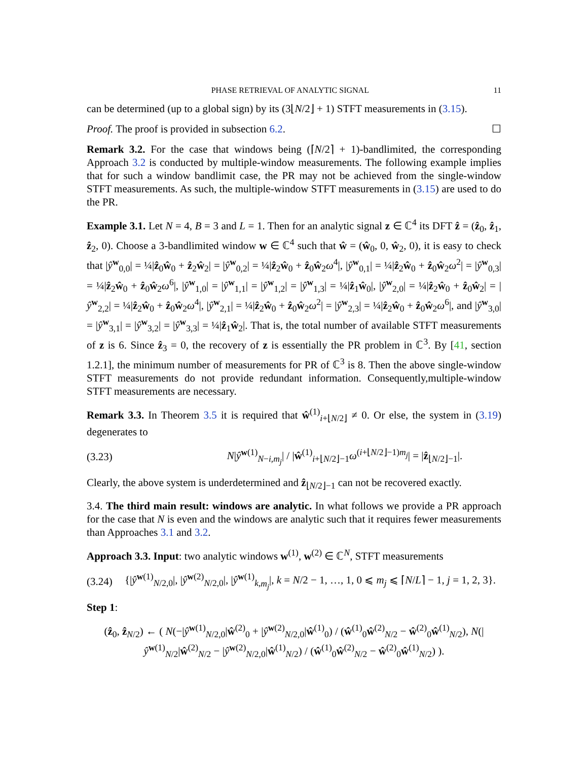PHASE RETRIEVAL OF ANALYTIC SIGNAL 11
can be determined (up to a global sign) by its (3⌊N/2⌋ + 1) STFT measurements in (3.15).
Proof. The proof is provided in subsection 6.2. ☐
Remark 3.2. For the case that windows being (⌈N/2⌉ + 1)-bandlimited, the corresponding Approach 3.2 is conducted by multiple-window measurements. The following example implies that for such a window bandlimit case, the PR may not be achieved from the single-window STFT measurements. As such, the multiple-window STFT measurements in (3.15) are used to do the PR.
Example 3.1. Let N = 4, B = 3 and L = 1. Then for an analytic signal z ∈ ℂ<sup>4</sup> its DFT ẑ = (ẑ<sub>0</sub>, ẑ<sub>1</sub>, ẑ<sub>2</sub>, 0). Choose a 3-bandlimited window w ∈ ℂ<sup>4</sup> such that ŵ = (ŵ<sub>0</sub>, 0, ŵ<sub>2</sub>, 0), it is easy to check that |ŷ<sup>w</sup><sub>0,0</sub>| = ¼|ẑ<sub>0</sub>ŵ<sub>0</sub> + ẑ<sub>2</sub>ŵ<sub>2</sub>| = |ŷ<sup>w</sup><sub>0,2</sub>| = ¼|ẑ<sub>2</sub>ŵ<sub>0</sub> + ẑ<sub>0</sub>ŵ<sub>2</sub>ω<sup>4</sup>|, |ŷ<sup>w</sup><sub>0,1</sub>| = ¼|ẑ<sub>2</sub>ŵ<sub>0</sub> + ẑ<sub>0</sub>ŵ<sub>2</sub>ω<sup>2</sup>| = |ŷ<sup>w</sup><sub>0,3</sub>| = ¼|ẑ<sub>2</sub>ŵ<sub>0</sub> + ẑ<sub>0</sub>ŵ<sub>2</sub>ω<sup>6</sup>|, |ŷ<sup>w</sup><sub>1,0</sub>| = |ŷ<sup>w</sup><sub>1,1</sub>| = |ŷ<sup>w</sup><sub>1,2</sub>| = |ŷ<sup>w</sup><sub>1,3</sub>| = ¼|ẑ<sub>1</sub>ŵ<sub>0</sub>|, |ŷ<sup>w</sup><sub>2,0</sub>| = ¼|ẑ<sub>2</sub>ŵ<sub>0</sub> + ẑ<sub>0</sub>ŵ<sub>2</sub>| = |ŷ<sup>w</sup><sub>2,2</sub>| = ¼|ẑ<sub>2</sub>ŵ<sub>0</sub> + ẑ<sub>0</sub>ŵ<sub>2</sub>ω<sup>4</sup>|, |ŷ<sup>w</sup><sub>2,1</sub>| = ¼|ẑ<sub>2</sub>ŵ<sub>0</sub> + ẑ<sub>0</sub>ŵ<sub>2</sub>ω<sup>2</sup>| = |ŷ<sup>w</sup><sub>2,3</sub>| = ¼|ẑ<sub>2</sub>ŵ<sub>0</sub> + ẑ<sub>0</sub>ŵ<sub>2</sub>ω<sup>6</sup>|, and |ŷ<sup>w</sup><sub>3,0</sub>| = |ŷ<sup>w</sup><sub>3,1</sub>| = |ŷ<sup>w</sup><sub>3,2</sub>| = |ŷ<sup>w</sup><sub>3,3</sub>| = ¼|ẑ<sub>1</sub>ŵ<sub>2</sub>|. That is, the total number of available STFT measurements of z is 6. Since ẑ<sub>3</sub> = 0, the recovery of z is essentially the PR problem in ℂ<sup>3</sup>. By [41, section 1.2.1], the minimum number of measurements for PR of ℂ<sup>3</sup> is 8. Then the above single-window STFT measurements do not provide redundant information. Consequently,multiple-window STFT measurements are necessary.
Remark 3.3. In Theorem 3.5 it is required that ŵ<sup>(1)</sup><sub>i+⌊N/2⌋</sub> ≠ 0. Or else, the system in (3.19) degenerates to
(3.23) N|ŷ<sup>w(1)</sup><sub>N−i,m<sub>j</sub></sub>| / |ŵ<sup>(1)</sup><sub>i+⌊N/2⌋−1</sub>ω<sup>(i+⌊N/2⌋−1)m<sub>j</sub></sup>| = |ẑ<sub>⌊N/2⌋−1</sub>|.
Clearly, the above system is underdetermined and ẑ<sub>⌊N/2⌋−1</sub> can not be recovered exactly.
3.4. The third main result: windows are analytic. In what follows we provide a PR approach for the case that N is even and the windows are analytic such that it requires fewer measurements than Approaches 3.1 and 3.2.
Approach 3.3. Input: two analytic windows w<sup>(1)</sup>, w<sup>(2)</sup> ∈ ℂ<sup>N</sup>, STFT measurements
(3.24) {|ŷ<sup>w(1)</sup><sub>N/2,0</sub>|, |ŷ<sup>w(2)</sup><sub>N/2,0</sub>|, |ŷ<sup>w(1)</sup><sub>k,m<sub>j</sub></sub>|, k = N/2 − 1, …, 1, 0 ⩽ m<sub>j</sub> ⩽ ⌈N/L⌉ − 1, j = 1, 2, 3}.
Step 1:
(ẑ<sub>0</sub>, ẑ<sub>N/2</sub>) ← ( N(−|ŷ<sup>w(1)</sup><sub>N/2,0</sub>|ŵ<sup>(2)</sup><sub>0</sub> + |ŷ<sup>w(2)</sup><sub>N/2,0</sub>|ŵ<sup>(1)</sup><sub>0</sub>) / (ŵ<sup>(1)</sup><sub>0</sub>ŵ<sup>(2)</sup><sub>N/2</sub> − ŵ<sup>(2)</sup><sub>0</sub>ŵ<sup>(1)</sup><sub>N/2</sub>), N(|ŷ<sup>w(1)</sup><sub>N/2</sub>|ŵ<sup>(2)</sup><sub>N/2</sub> − |ŷ<sup>w(2)</sup><sub>N/2,0</sub>|ŵ<sup>(1)</sup><sub>N/2</sub>) / (ŵ<sup>(1)</sup><sub>0</sub>ŵ<sup>(2)</sup><sub>N/2</sub> − ŵ<sup>(2)</sup><sub>0</sub>ŵ<sup>(1)</sup><sub>N/2</sub>) ).